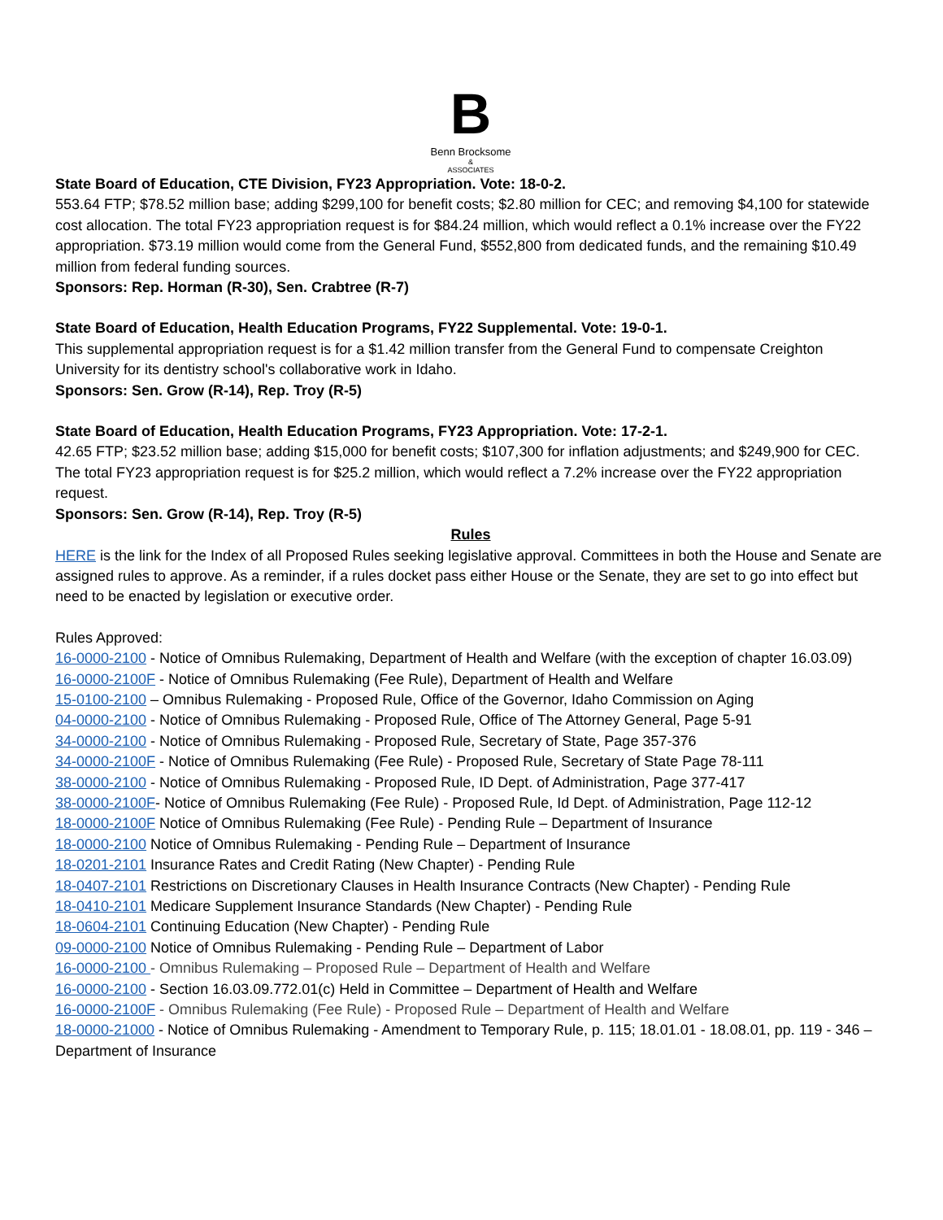B
Benn Brocksome
&
ASSOCIATES
State Board of Education, CTE Division, FY23 Appropriation. Vote: 18-0-2.
553.64 FTP; $78.52 million base; adding $299,100 for benefit costs; $2.80 million for CEC; and removing $4,100 for statewide cost allocation. The total FY23 appropriation request is for $84.24 million, which would reflect a 0.1% increase over the FY22 appropriation. $73.19 million would come from the General Fund, $552,800 from dedicated funds, and the remaining $10.49 million from federal funding sources.
Sponsors: Rep. Horman (R-30), Sen. Crabtree (R-7)
State Board of Education, Health Education Programs, FY22 Supplemental. Vote: 19-0-1.
This supplemental appropriation request is for a $1.42 million transfer from the General Fund to compensate Creighton University for its dentistry school's collaborative work in Idaho.
Sponsors: Sen. Grow (R-14), Rep. Troy (R-5)
State Board of Education, Health Education Programs, FY23 Appropriation. Vote: 17-2-1.
42.65 FTP; $23.52 million base; adding $15,000 for benefit costs; $107,300 for inflation adjustments; and $249,900 for CEC. The total FY23 appropriation request is for $25.2 million, which would reflect a 7.2% increase over the FY22 appropriation request.
Sponsors: Sen. Grow (R-14), Rep. Troy (R-5)
Rules
HERE is the link for the Index of all Proposed Rules seeking legislative approval. Committees in both the House and Senate are assigned rules to approve. As a reminder, if a rules docket pass either House or the Senate, they are set to go into effect but need to be enacted by legislation or executive order.
Rules Approved:
16-0000-2100 - Notice of Omnibus Rulemaking, Department of Health and Welfare (with the exception of chapter 16.03.09)
16-0000-2100F - Notice of Omnibus Rulemaking (Fee Rule), Department of Health and Welfare
15-0100-2100 – Omnibus Rulemaking - Proposed Rule, Office of the Governor, Idaho Commission on Aging
04-0000-2100 - Notice of Omnibus Rulemaking - Proposed Rule, Office of The Attorney General, Page 5-91
34-0000-2100 - Notice of Omnibus Rulemaking - Proposed Rule, Secretary of State, Page 357-376
34-0000-2100F - Notice of Omnibus Rulemaking (Fee Rule) - Proposed Rule, Secretary of State Page 78-111
38-0000-2100 - Notice of Omnibus Rulemaking - Proposed Rule, ID Dept. of Administration, Page 377-417
38-0000-2100F- Notice of Omnibus Rulemaking (Fee Rule) - Proposed Rule, Id Dept. of Administration, Page 112-12
18-0000-2100F Notice of Omnibus Rulemaking (Fee Rule) - Pending Rule – Department of Insurance
18-0000-2100 Notice of Omnibus Rulemaking - Pending Rule – Department of Insurance
18-0201-2101 Insurance Rates and Credit Rating (New Chapter) - Pending Rule
18-0407-2101 Restrictions on Discretionary Clauses in Health Insurance Contracts (New Chapter) - Pending Rule
18-0410-2101 Medicare Supplement Insurance Standards (New Chapter) - Pending Rule
18-0604-2101 Continuing Education (New Chapter) - Pending Rule
09-0000-2100 Notice of Omnibus Rulemaking - Pending Rule – Department of Labor
16-0000-2100 - Omnibus Rulemaking – Proposed Rule – Department of Health and Welfare
16-0000-2100 - Section 16.03.09.772.01(c) Held in Committee – Department of Health and Welfare
16-0000-2100F - Omnibus Rulemaking (Fee Rule) - Proposed Rule – Department of Health and Welfare
18-0000-21000 - Notice of Omnibus Rulemaking - Amendment to Temporary Rule, p. 115; 18.01.01 - 18.08.01, pp. 119 - 346 – Department of Insurance